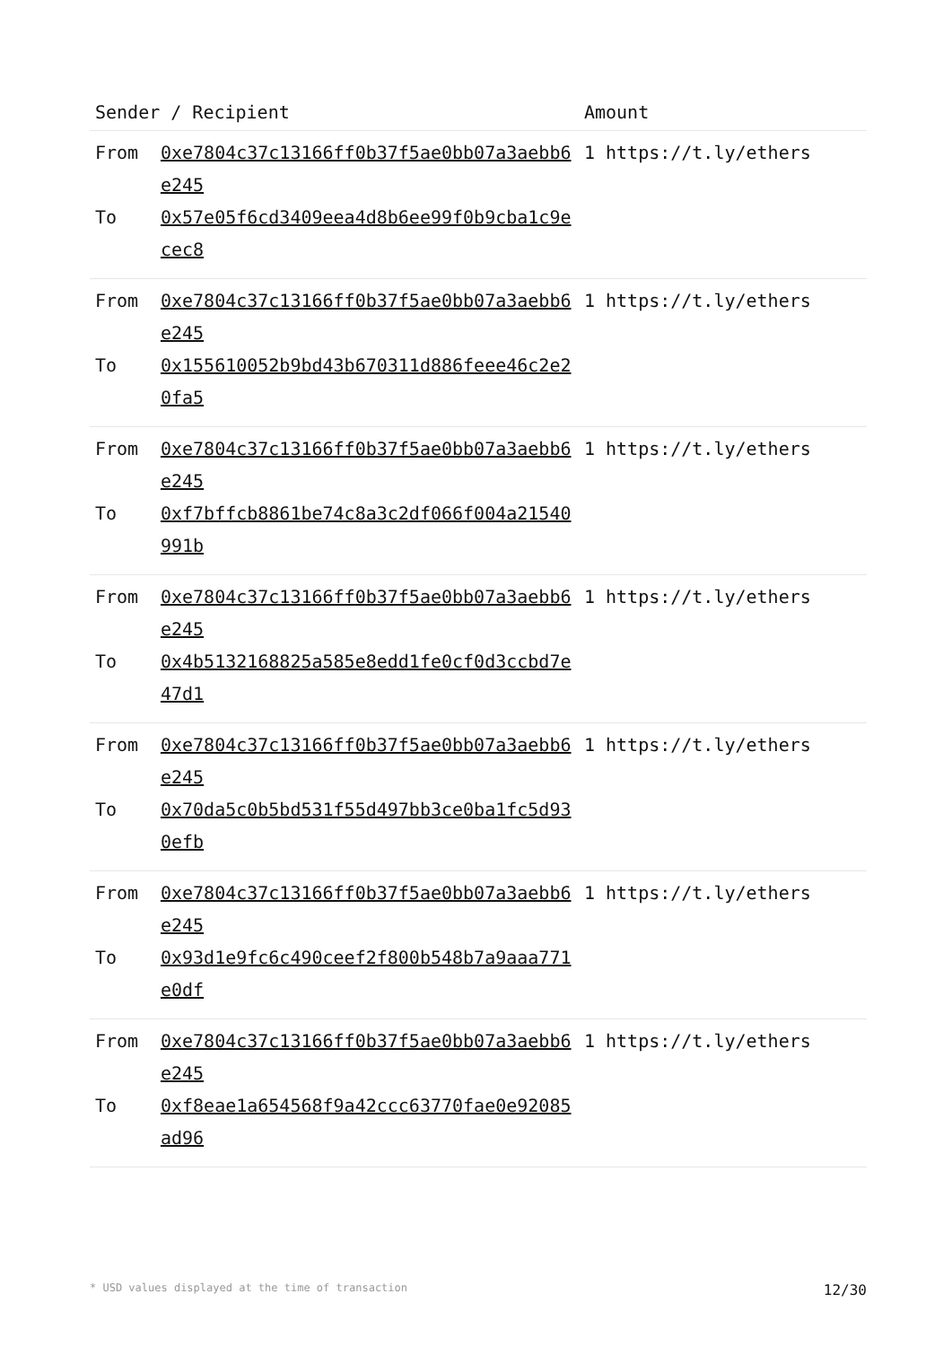| Sender / Recipient | | Amount |
| --- | --- | --- |
| From To | 0xe7804c37c13166ff0b37f5ae0bb07a3aebb6e245 0x57e05f6cd3409eea4d8b6ee99f0b9cba1c9ecec8 | 1 https://t.ly/ethers |
| From To | 0xe7804c37c13166ff0b37f5ae0bb07a3aebb6e245 0x155610052b9bd43b670311d886feee46c2e20fa5 | 1 https://t.ly/ethers |
| From To | 0xe7804c37c13166ff0b37f5ae0bb07a3aebb6e245 0xf7bffcb8861be74c8a3c2df066f004a21540991b | 1 https://t.ly/ethers |
| From To | 0xe7804c37c13166ff0b37f5ae0bb07a3aebb6e245 0x4b5132168825a585e8edd1fe0cf0d3ccbd7e47d1 | 1 https://t.ly/ethers |
| From To | 0xe7804c37c13166ff0b37f5ae0bb07a3aebb6e245 0x70da5c0b5bd531f55d497bb3ce0ba1fc5d930efb | 1 https://t.ly/ethers |
| From To | 0xe7804c37c13166ff0b37f5ae0bb07a3aebb6e245 0x93d1e9fc6c490ceef2f800b548b7a9aaa771e0df | 1 https://t.ly/ethers |
| From To | 0xe7804c37c13166ff0b37f5ae0bb07a3aebb6e245 0xf8eae1a654568f9a42ccc63770fae0e92085ad96 | 1 https://t.ly/ethers |
* USD values displayed at the time of transaction 12/30